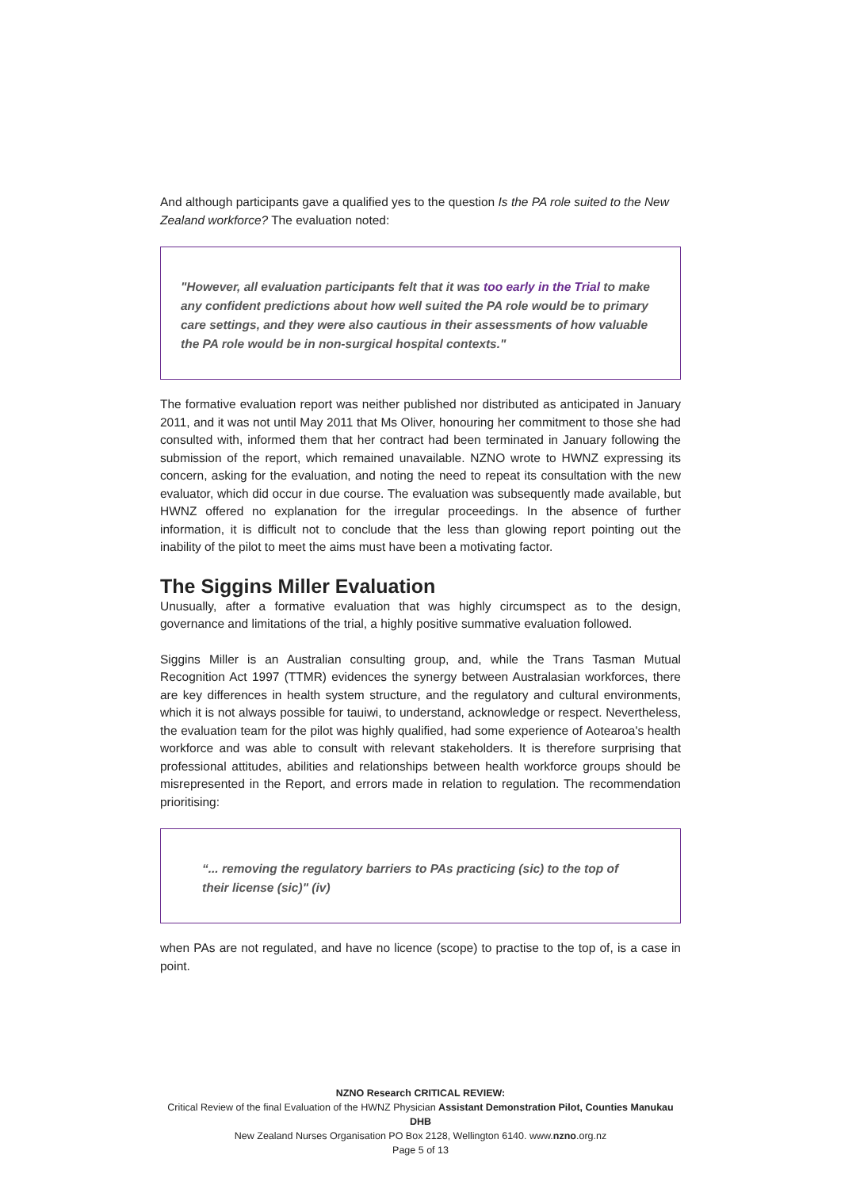And although participants gave a qualified yes to the question Is the PA role suited to the New Zealand workforce? The evaluation noted:
"However, all evaluation participants felt that it was too early in the Trial to make any confident predictions about how well suited the PA role would be to primary care settings, and they were also cautious in their assessments of how valuable the PA role would be in non-surgical hospital contexts."
The formative evaluation report was neither published nor distributed as anticipated in January 2011, and it was not until May 2011 that Ms Oliver, honouring her commitment to those she had consulted with, informed them that her contract had been terminated in January following the submission of the report, which remained unavailable. NZNO wrote to HWNZ expressing its concern, asking for the evaluation, and noting the need to repeat its consultation with the new evaluator, which did occur in due course. The evaluation was subsequently made available, but HWNZ offered no explanation for the irregular proceedings. In the absence of further information, it is difficult not to conclude that the less than glowing report pointing out the inability of the pilot to meet the aims must have been a motivating factor.
The Siggins Miller Evaluation
Unusually, after a formative evaluation that was highly circumspect as to the design, governance and limitations of the trial, a highly positive summative evaluation followed.
Siggins Miller is an Australian consulting group, and, while the Trans Tasman Mutual Recognition Act 1997 (TTMR) evidences the synergy between Australasian workforces, there are key differences in health system structure, and the regulatory and cultural environments, which it is not always possible for tauiwi, to understand, acknowledge or respect. Nevertheless, the evaluation team for the pilot was highly qualified, had some experience of Aotearoa's health workforce and was able to consult with relevant stakeholders. It is therefore surprising that professional attitudes, abilities and relationships between health workforce groups should be misrepresented in the Report, and errors made in relation to regulation. The recommendation prioritising:
“... removing the regulatory barriers to PAs practicing (sic) to the top of their license (sic)" (iv)
when PAs are not regulated, and have no licence (scope) to practise to the top of, is a case in point.
NZNO Research CRITICAL REVIEW:
Critical Review of the final Evaluation of the HWNZ Physician Assistant Demonstration Pilot, Counties Manukau DHB
New Zealand Nurses Organisation PO Box 2128, Wellington 6140. www.nzno.org.nz
Page 5 of 13